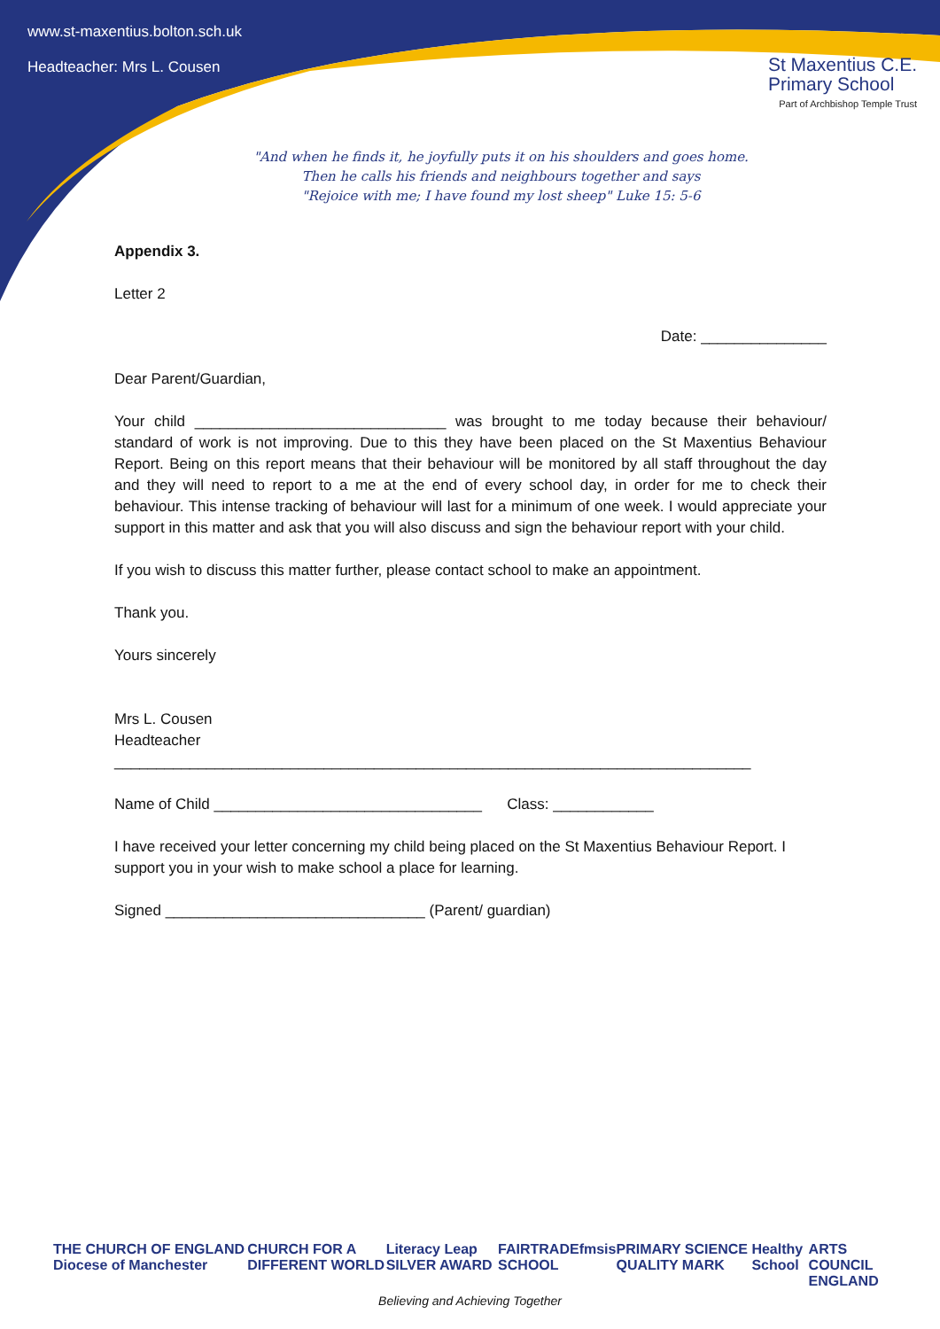www.st-maxentius.bolton.sch.uk
Headteacher: Mrs L. Cousen
St Maxentius C.E.
Primary School
Part of Archbishop Temple Trust
"And when he finds it, he joyfully puts it on his shoulders and goes home.
Then he calls his friends and neighbours together and says
"Rejoice with me; I have found my lost sheep" Luke 15: 5-6
Appendix 3.
Letter 2
Date: _______________
Dear Parent/Guardian,
Your child ______________________________ was brought to me today because their behaviour/ standard of work is not improving. Due to this they have been placed on the St Maxentius Behaviour Report. Being on this report means that their behaviour will be monitored by all staff throughout the day and they will need to report to a me at the end of every school day, in order for me to check their behaviour. This intense tracking of behaviour will last for a minimum of one week. I would appreciate your support in this matter and ask that you will also discuss and sign the behaviour report with your child.
If you wish to discuss this matter further, please contact school to make an appointment.
Thank you.
Yours sincerely
Mrs L. Cousen
Headteacher
____________________________________________________________________________
Name of Child ________________________________ Class: ____________
I have received your letter concerning my child being placed on the St Maxentius Behaviour Report. I support you in your wish to make school a place for learning.
Signed _______________________________ (Parent/ guardian)
THE CHURCH OF ENGLAND Diocese of Manchester CHURCH FOR A DIFFERENT WORLD Literacy Leap SILVER AWARD FAIRTRADE SCHOOL fmsis PRIMARY SCIENCE QUALITY MARK Healthy School ARTS COUNCIL ENGLAND
Believing and Achieving Together